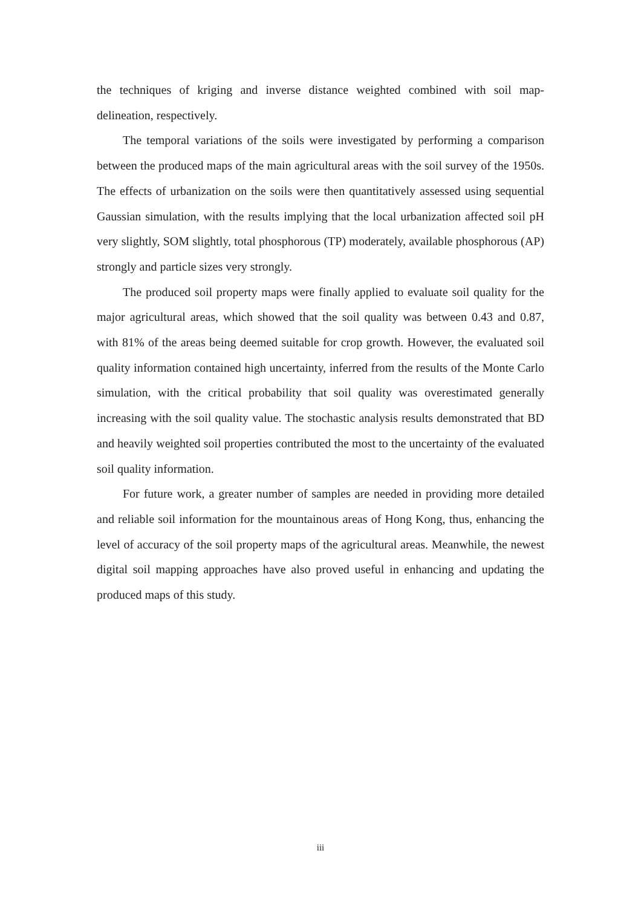the techniques of kriging and inverse distance weighted combined with soil map-delineation, respectively.
The temporal variations of the soils were investigated by performing a comparison between the produced maps of the main agricultural areas with the soil survey of the 1950s. The effects of urbanization on the soils were then quantitatively assessed using sequential Gaussian simulation, with the results implying that the local urbanization affected soil pH very slightly, SOM slightly, total phosphorous (TP) moderately, available phosphorous (AP) strongly and particle sizes very strongly.
The produced soil property maps were finally applied to evaluate soil quality for the major agricultural areas, which showed that the soil quality was between 0.43 and 0.87, with 81% of the areas being deemed suitable for crop growth. However, the evaluated soil quality information contained high uncertainty, inferred from the results of the Monte Carlo simulation, with the critical probability that soil quality was overestimated generally increasing with the soil quality value. The stochastic analysis results demonstrated that BD and heavily weighted soil properties contributed the most to the uncertainty of the evaluated soil quality information.
For future work, a greater number of samples are needed in providing more detailed and reliable soil information for the mountainous areas of Hong Kong, thus, enhancing the level of accuracy of the soil property maps of the agricultural areas. Meanwhile, the newest digital soil mapping approaches have also proved useful in enhancing and updating the produced maps of this study.
iii